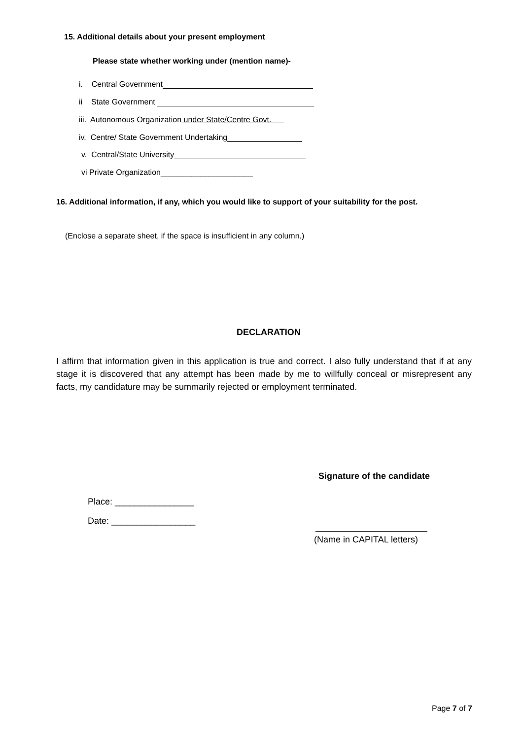15. Additional details about your present employment
Please state whether working under (mention name)-
i. Central Government
ii State Government
iii. Autonomous Organization under State/Centre Govt.
iv. Centre/ State Government Undertaking
v. Central/State University
vi Private Organization_____________________
16. Additional information, if any, which you would like to support of your suitability for the post.
(Enclose a separate sheet, if the space is insufficient in any column.)
DECLARATION
I affirm that information given in this application is true and correct. I also fully understand that if at any stage it is discovered that any attempt has been made by me to willfully conceal or misrepresent any facts, my candidature may be summarily rejected or employment terminated.
Signature of the candidate
Place: ________________
Date: _________________
(Name in CAPITAL letters)
Page 7 of 7